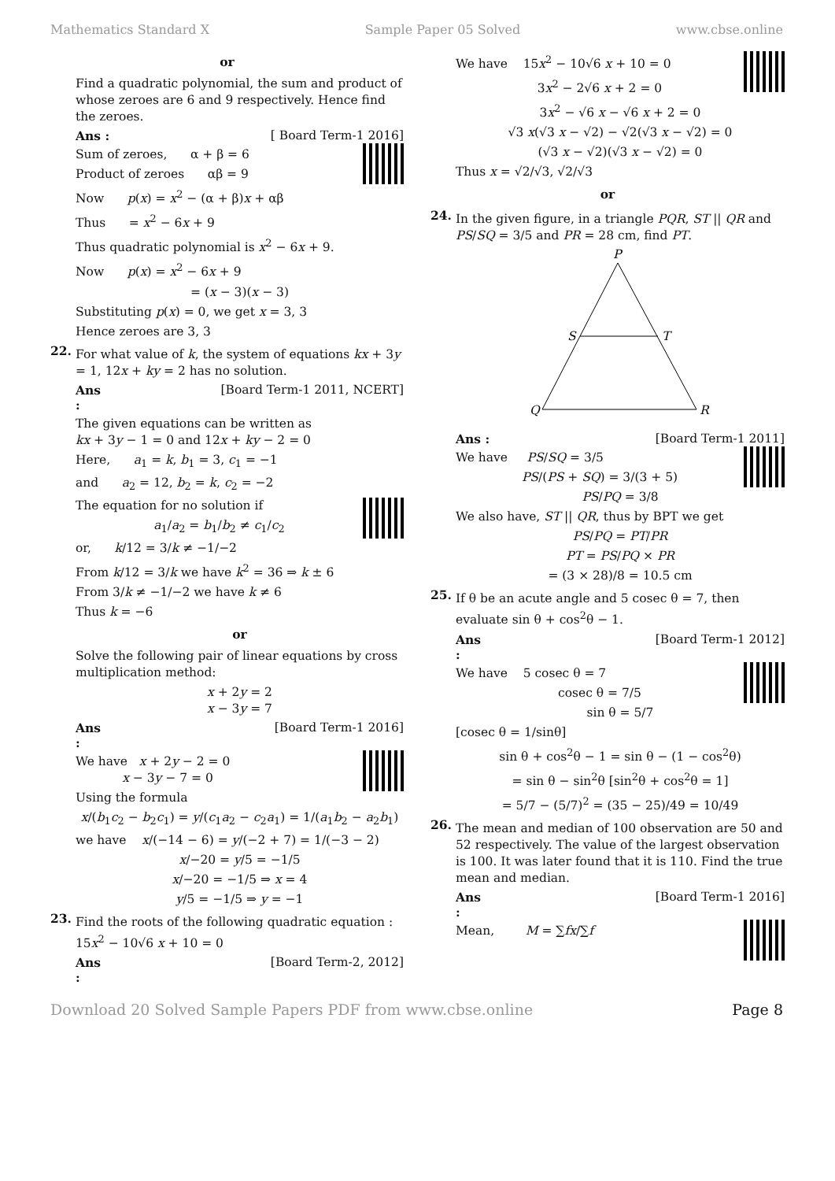Mathematics Standard X Sample Paper 05 Solved www.cbse.online
or
Find a quadratic polynomial, the sum and product of whose zeroes are 6 and 9 respectively. Hence find the zeroes.
Ans : [ Board Term-1 2016]
Sum of zeroes, α + β = 6
Product of zeroes αβ = 9
Now p(x) = x<sup>2</sup> − (α + β)x + αβ
Thus = x<sup>2</sup> − 6x + 9
Thus quadratic polynomial is x<sup>2</sup> − 6x + 9.
Now p(x) = x<sup>2</sup> − 6x + 9
= (x − 3)(x − 3)
Substituting p(x) = 0, we get x = 3, 3
Hence zeroes are 3, 3
22.
For what value of k, the system of equations kx + 3y = 1, 12x + ky = 2 has no solution.
Ans : [Board Term-1 2011, NCERT]
The given equations can be written as
kx + 3y − 1 = 0 and 12x + ky − 2 = 0
Here, a<sub>1</sub> = k, b<sub>1</sub> = 3, c<sub>1</sub> = −1
and a<sub>2</sub> = 12, b<sub>2</sub> = k, c<sub>2</sub> = −2
The equation for no solution if
a<sub>1</sub>/a<sub>2</sub> = b<sub>1</sub>/b<sub>2</sub> ≠ c<sub>1</sub>/c<sub>2</sub>
or, k/12 = 3/k ≠ −1/−2
From k/12 = 3/k we have k<sup>2</sup> = 36 ⇒ k ± 6
From 3/k ≠ −1/−2 we have k ≠ 6
Thus k = −6
or
Solve the following pair of linear equations by cross multiplication method:
x + 2y = 2
x − 3y = 7
Ans : [Board Term-1 2016]
We have x + 2y − 2 = 0
x − 3y − 7 = 0
Using the formula
x/(b<sub>1</sub>c<sub>2</sub> − b<sub>2</sub>c<sub>1</sub>) = y/(c<sub>1</sub>a<sub>2</sub> − c<sub>2</sub>a<sub>1</sub>) = 1/(a<sub>1</sub>b<sub>2</sub> − a<sub>2</sub>b<sub>1</sub>)
we have x/(−14 − 6) = y/(−2 + 7) = 1/(−3 − 2)
x/−20 = y/5 = −1/5
x/−20 = −1/5 ⇒ x = 4
y/5 = −1/5 ⇒ y = −1
23.
Find the roots of the following quadratic equation :
15x<sup>2</sup> − 10√6 x + 10 = 0
Ans : [Board Term-2, 2012]
We have 15x<sup>2</sup> − 10√6 x + 10 = 0
3x<sup>2</sup> − 2√6 x + 2 = 0
3x<sup>2</sup> − √6 x − √6 x + 2 = 0
√3 x(√3 x − √2) − √2(√3 x − √2) = 0
(√3 x − √2)(√3 x − √2) = 0
Thus x = √2/√3, √2/√3
or
24.
In the given figure, in a triangle PQR, ST || QR and PS/SQ = 3/5 and PR = 28 cm, find PT.
P
S
T
Q
R
Ans : [Board Term-1 2011]
We have PS/SQ = 3/5
PS/(PS + SQ) = 3/(3 + 5)
PS/PQ = 3/8
We also have, ST || QR, thus by BPT we get
PS/PQ = PT/PR
PT = PS/PQ × PR
= (3 × 28)/8 = 10.5 cm
25.
If θ be an acute angle and 5 cosec θ = 7, then evaluate sin θ + cos<sup>2</sup>θ − 1.
Ans : [Board Term-1 2012]
We have 5 cosec θ = 7
cosec θ = 7/5
sin θ = 5/7
[cosec θ = 1/sinθ]
sin θ + cos<sup>2</sup>θ − 1 = sin θ − (1 − cos<sup>2</sup>θ)
= sin θ − sin<sup>2</sup>θ [sin<sup>2</sup>θ + cos<sup>2</sup>θ = 1]
= 5/7 − (5/7)<sup>2</sup> = (35 − 25)/49 = 10/49
26.
The mean and median of 100 observation are 50 and 52 respectively. The value of the largest observation is 100. It was later found that it is 110. Find the true mean and median.
Ans : [Board Term-1 2016]
Mean, M = ∑fx/∑f
Download 20 Solved Sample Papers PDF from www.cbse.online Page 8